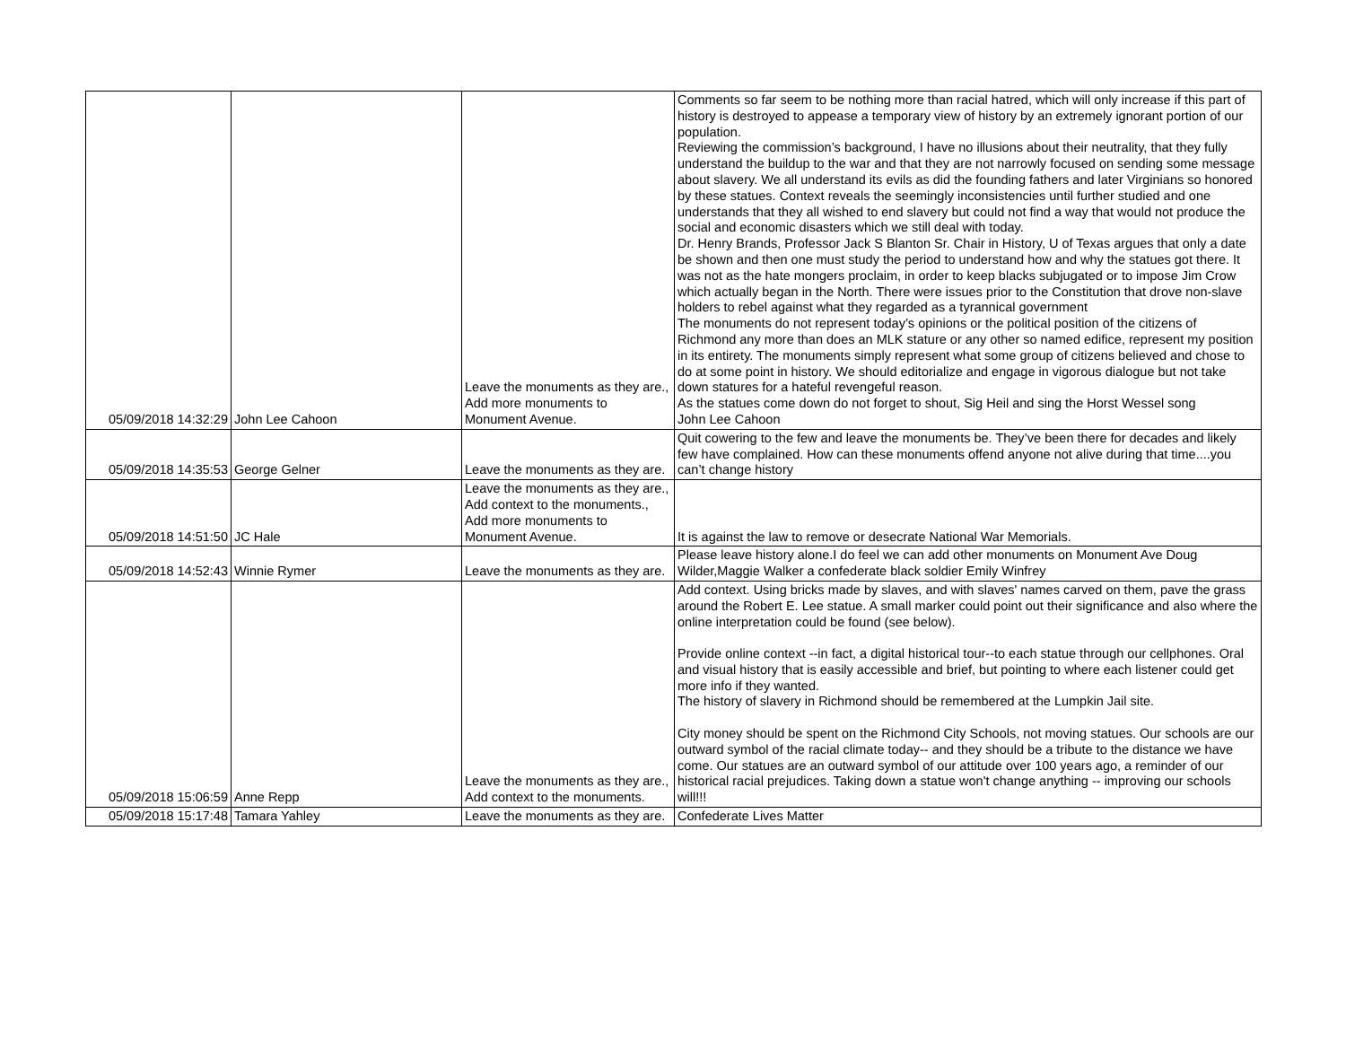| 05/09/2018 14:32:29 | John Lee Cahoon | Leave the monuments as they are., Add more monuments to Monument Avenue. | Comments so far seem to be nothing more than racial hatred, which will only increase if this part of history is destroyed to appease a temporary view of history by an extremely ignorant portion of our population. Reviewing the commission’s background, I have no illusions about their neutrality, that they fully understand the buildup to the war and that they are not narrowly focused on sending some message about slavery. We all understand its evils as did the founding fathers and later Virginians so honored by these statues. Context reveals the seemingly inconsistencies until further studied and one understands that they all wished to end slavery but could not find a way that would not produce the social and economic disasters which we still deal with today. Dr. Henry Brands, Professor Jack S Blanton Sr. Chair in History, U of Texas argues that only a date be shown and then one must study the period to understand how and why the statues got there. It was not as the hate mongers proclaim, in order to keep blacks subjugated or to impose Jim Crow which actually began in the North. There were issues prior to the Constitution that drove non-slave holders to rebel against what they regarded as a tyrannical government The monuments do not represent today’s opinions or the political position of the citizens of Richmond any more than does an MLK stature or any other so named edifice, represent my position in its entirety. The monuments simply represent what some group of citizens believed and chose to do at some point in history. We should editorialize and engage in vigorous dialogue but not take down statures for a hateful revengeful reason. As the statues come down do not forget to shout, Sig Heil and sing the Horst Wessel song John Lee Cahoon |
| 05/09/2018 14:35:53 | George Gelner | Leave the monuments as they are. | Quit cowering to the few and leave the monuments be. They’ve been there for decades and likely few have complained. How can these monuments offend anyone not alive during that time....you can’t change history |
| 05/09/2018 14:51:50 | JC Hale | Leave the monuments as they are., Add context to the monuments., Add more monuments to Monument Avenue. | It is against the law to remove or desecrate National War Memorials. |
| 05/09/2018 14:52:43 | Winnie Rymer | Leave the monuments as they are. | Please leave history alone.I do feel we can add other monuments on Monument Ave Doug Wilder,Maggie Walker a confederate black soldier Emily Winfrey |
| 05/09/2018 15:06:59 | Anne Repp | Leave the monuments as they are., Add context to the monuments. | Add context. Using bricks made by slaves, and with slaves' names carved on them, pave the grass around the Robert E. Lee statue. A small marker could point out their significance and also where the online interpretation could be found (see below). Provide online context --in fact, a digital historical tour--to each statue through our cellphones. Oral and visual history that is easily accessible and brief, but pointing to where each listener could get more info if they wanted. The history of slavery in Richmond should be remembered at the Lumpkin Jail site. City money should be spent on the Richmond City Schools, not moving statues. Our schools are our outward symbol of the racial climate today-- and they should be a tribute to the distance we have come. Our statues are an outward symbol of our attitude over 100 years ago, a reminder of our historical racial prejudices. Taking down a statue won't change anything -- improving our schools will!!! |
| 05/09/2018 15:17:48 | Tamara Yahley | Leave the monuments as they are. | Confederate Lives Matter |